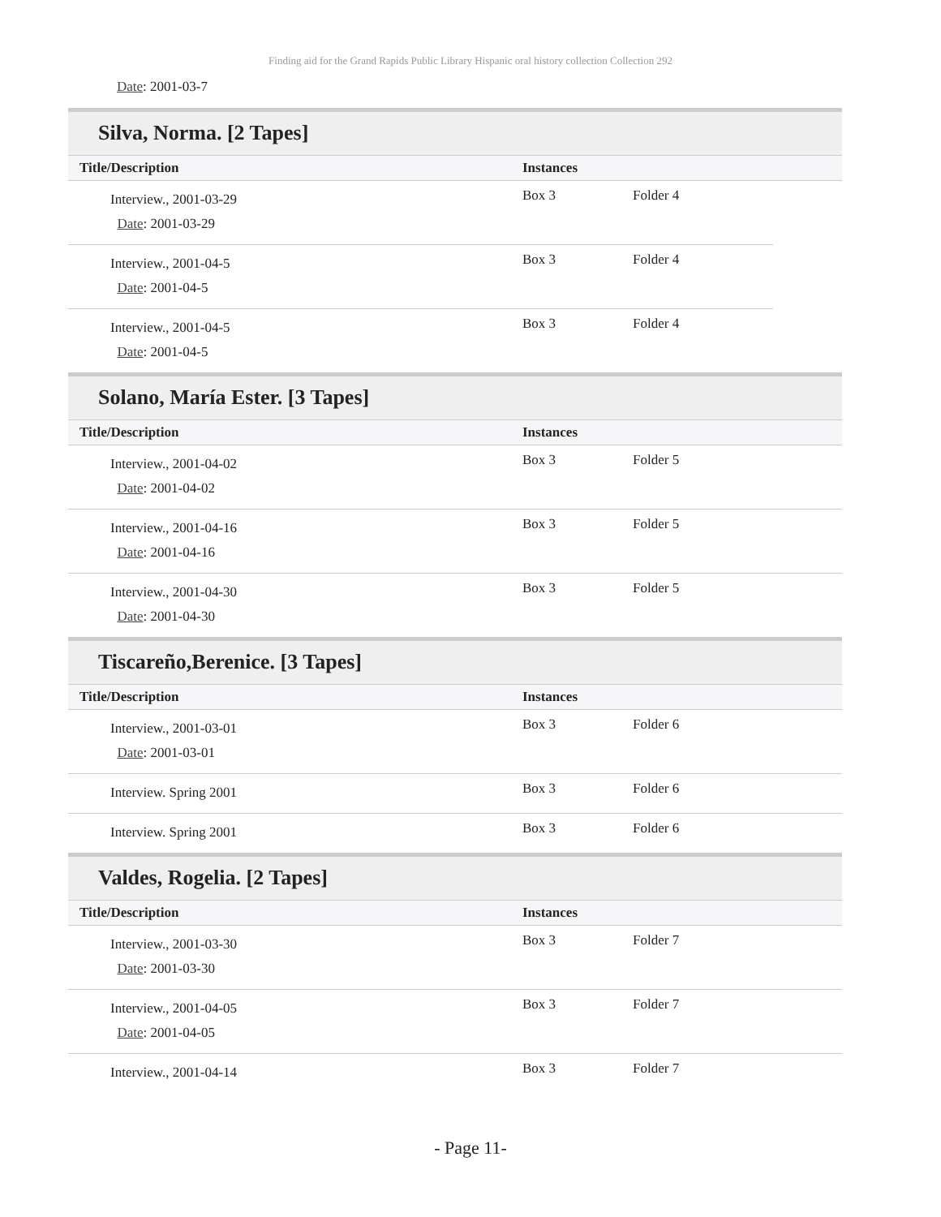Finding aid for the Grand Rapids Public Library Hispanic oral history collection Collection 292
Date: 2001-03-7
Silva, Norma. [2 Tapes]
| Title/Description | Instances | | |
| --- | --- | --- | --- |
| Interview., 2001-03-29 Date : 2001-03-29 | Box 3 | Folder 4 | |
| Interview., 2001-04-5 Date : 2001-04-5 | Box 3 | Folder 4 | |
| Interview., 2001-04-5 Date : 2001-04-5 | Box 3 | Folder 4 | |
Solano, María Ester. [3 Tapes]
| Title/Description | Instances | |
| --- | --- | --- |
| Interview., 2001-04-02 Date : 2001-04-02 | Box 3 | Folder 5 |
| Interview., 2001-04-16 Date : 2001-04-16 | Box 3 | Folder 5 |
| Interview., 2001-04-30 Date : 2001-04-30 | Box 3 | Folder 5 |
Tiscareño,Berenice. [3 Tapes]
| Title/Description | Instances | |
| --- | --- | --- |
| Interview., 2001-03-01 Date : 2001-03-01 | Box 3 | Folder 6 |
| Interview. Spring 2001 | Box 3 | Folder 6 |
| Interview. Spring 2001 | Box 3 | Folder 6 |
Valdes, Rogelia. [2 Tapes]
| Title/Description | Instances | |
| --- | --- | --- |
| Interview., 2001-03-30 Date : 2001-03-30 | Box 3 | Folder 7 |
| Interview., 2001-04-05 Date : 2001-04-05 | Box 3 | Folder 7 |
| Interview., 2001-04-14 | Box 3 | Folder 7 |
- Page 11-